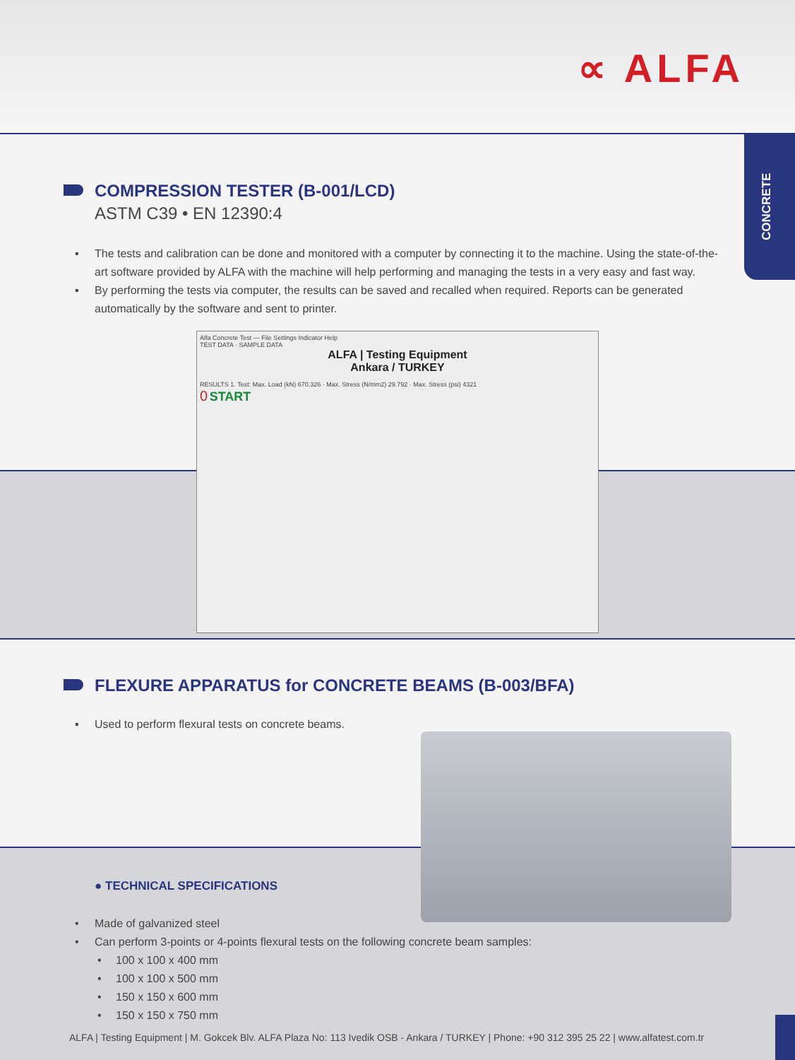∝ ALFA
CONCRETE
COMPRESSION TESTER (B-001/LCD)
ASTM C39 • EN 12390:4
▪ The tests and calibration can be done and monitored with a computer by connecting it to the machine. Using the state-of-the-art software provided by ALFA with the machine will help performing and managing the tests in a very easy and fast way.
▪ By performing the tests via computer, the results can be saved and recalled when required. Reports can be generated automatically by the software and sent to printer.
Alfa Concrete Test — File Settings Indicator Help
TEST DATA · SAMPLE DATA
ALFA | Testing Equipment
Ankara / TURKEY
RESULTS 1. Test: Max. Load (kN) 670.326 · Max. Stress (N/mm2) 29.792 · Max. Stress (psi) 4321
0 START
FLEXURE APPARATUS for CONCRETE BEAMS (B-003/BFA)
▪ Used to perform flexural tests on concrete beams.
● TECHNICAL SPECIFICATIONS
• Made of galvanized steel
• Can perform 3-points or 4-points flexural tests on the following concrete beam samples:
• 100 x 100 x 400 mm
• 100 x 100 x 500 mm
• 150 x 150 x 600 mm
• 150 x 150 x 750 mm
ALFA | Testing Equipment | M. Gokcek Blv. ALFA Plaza No: 113 Ivedik OSB - Ankara / TURKEY | Phone: +90 312 395 25 22 | www.alfatest.com.tr